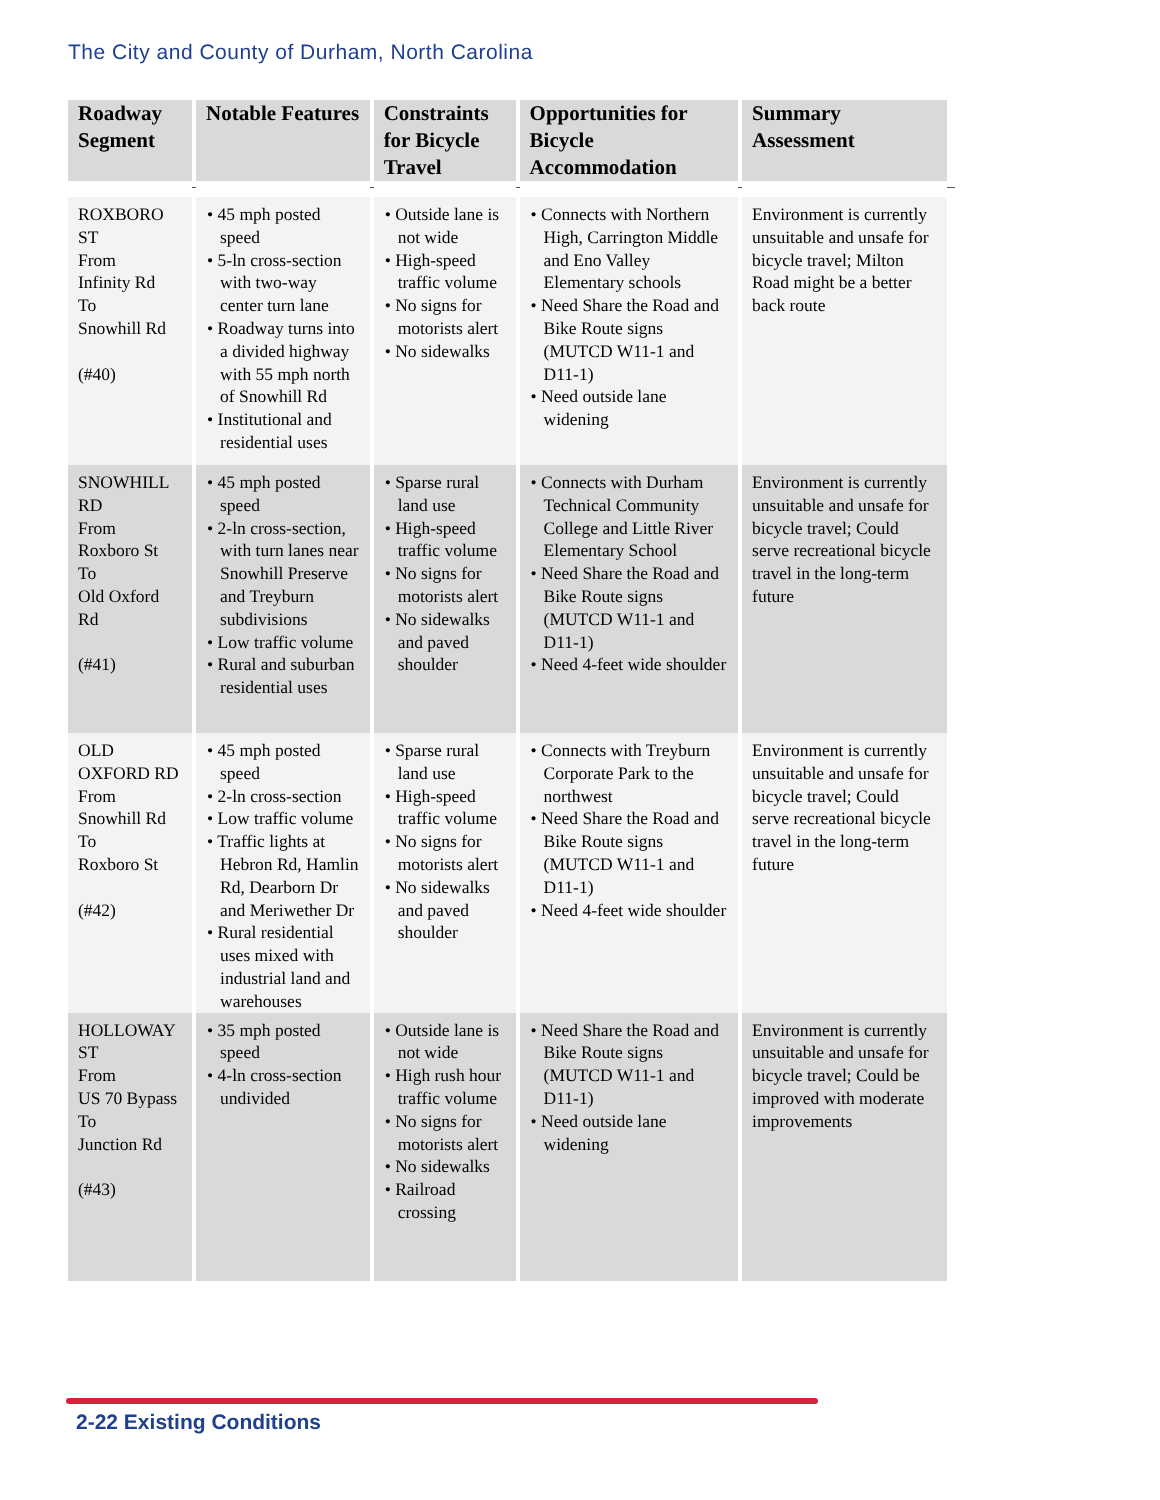The City and County of Durham, North Carolina
| Roadway Segment | Notable Features | Constraints for Bicycle Travel | Opportunities for Bicycle Accommodation | Summary Assessment |
| --- | --- | --- | --- | --- |
| ROXBORO ST From Infinity Rd To Snowhill Rd (#40) | • 45 mph posted speed • 5-ln cross-section with two-way center turn lane • Roadway turns into a divided highway with 55 mph north of Snowhill Rd • Institutional and residential uses | • Outside lane is not wide • High-speed traffic volume • No signs for motorists alert • No sidewalks | • Connects with Northern High, Carrington Middle and Eno Valley Elementary schools • Need Share the Road and Bike Route signs (MUTCD W11-1 and D11-1) • Need outside lane widening | Environment is currently unsuitable and unsafe for bicycle travel; Milton Road might be a better back route |
| SNOWHILL RD From Roxboro St To Old Oxford Rd (#41) | • 45 mph posted speed • 2-ln cross-section, with turn lanes near Snowhill Preserve and Treyburn subdivisions • Low traffic volume • Rural and suburban residential uses | • Sparse rural land use • High-speed traffic volume • No signs for motorists alert • No sidewalks and paved shoulder | • Connects with Durham Technical Community College and Little River Elementary School • Need Share the Road and Bike Route signs (MUTCD W11-1 and D11-1) • Need 4-feet wide shoulder | Environment is currently unsuitable and unsafe for bicycle travel; Could serve recreational bicycle travel in the long-term future |
| OLD OXFORD RD From Snowhill Rd To Roxboro St (#42) | • 45 mph posted speed • 2-ln cross-section • Low traffic volume • Traffic lights at Hebron Rd, Hamlin Rd, Dearborn Dr and Meriwether Dr • Rural residential uses mixed with industrial land and warehouses | • Sparse rural land use • High-speed traffic volume • No signs for motorists alert • No sidewalks and paved shoulder | • Connects with Treyburn Corporate Park to the northwest • Need Share the Road and Bike Route signs (MUTCD W11-1 and D11-1) • Need 4-feet wide shoulder | Environment is currently unsuitable and unsafe for bicycle travel; Could serve recreational bicycle travel in the long-term future |
| HOLLOWAY ST From US 70 Bypass To Junction Rd (#43) | • 35 mph posted speed • 4-ln cross-section undivided | • Outside lane is not wide • High rush hour traffic volume • No signs for motorists alert • No sidewalks • Railroad crossing | • Need Share the Road and Bike Route signs (MUTCD W11-1 and D11-1) • Need outside lane widening | Environment is currently unsuitable and unsafe for bicycle travel; Could be improved with moderate improvements |
2-22 Existing Conditions